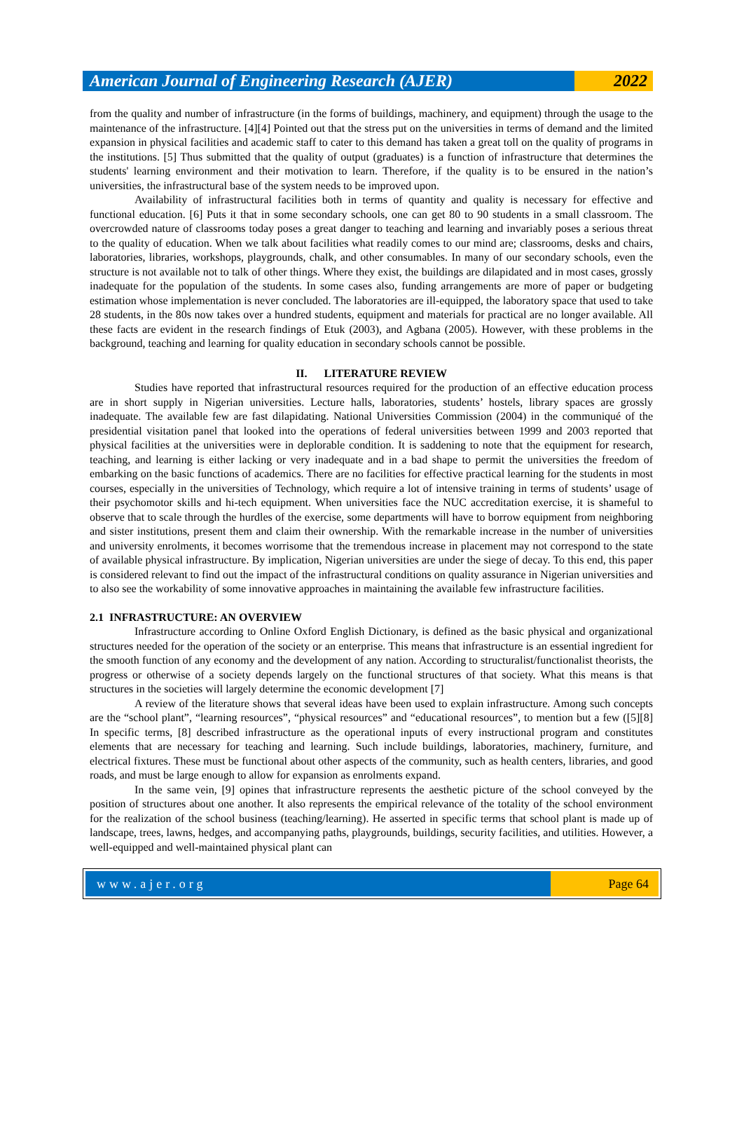American Journal of Engineering Research (AJER)
2022
from the quality and number of infrastructure (in the forms of buildings, machinery, and equipment) through the usage to the maintenance of the infrastructure. [4][4] Pointed out that the stress put on the universities in terms of demand and the limited expansion in physical facilities and academic staff to cater to this demand has taken a great toll on the quality of programs in the institutions. [5] Thus submitted that the quality of output (graduates) is a function of infrastructure that determines the students' learning environment and their motivation to learn. Therefore, if the quality is to be ensured in the nation’s universities, the infrastructural base of the system needs to be improved upon.
Availability of infrastructural facilities both in terms of quantity and quality is necessary for effective and functional education. [6] Puts it that in some secondary schools, one can get 80 to 90 students in a small classroom. The overcrowded nature of classrooms today poses a great danger to teaching and learning and invariably poses a serious threat to the quality of education. When we talk about facilities what readily comes to our mind are; classrooms, desks and chairs, laboratories, libraries, workshops, playgrounds, chalk, and other consumables. In many of our secondary schools, even the structure is not available not to talk of other things. Where they exist, the buildings are dilapidated and in most cases, grossly inadequate for the population of the students. In some cases also, funding arrangements are more of paper or budgeting estimation whose implementation is never concluded. The laboratories are ill-equipped, the laboratory space that used to take 28 students, in the 80s now takes over a hundred students, equipment and materials for practical are no longer available. All these facts are evident in the research findings of Etuk (2003), and Agbana (2005). However, with these problems in the background, teaching and learning for quality education in secondary schools cannot be possible.
II. LITERATURE REVIEW
Studies have reported that infrastructural resources required for the production of an effective education process are in short supply in Nigerian universities. Lecture halls, laboratories, students’ hostels, library spaces are grossly inadequate. The available few are fast dilapidating. National Universities Commission (2004) in the communiqué of the presidential visitation panel that looked into the operations of federal universities between 1999 and 2003 reported that physical facilities at the universities were in deplorable condition. It is saddening to note that the equipment for research, teaching, and learning is either lacking or very inadequate and in a bad shape to permit the universities the freedom of embarking on the basic functions of academics. There are no facilities for effective practical learning for the students in most courses, especially in the universities of Technology, which require a lot of intensive training in terms of students’ usage of their psychomotor skills and hi-tech equipment. When universities face the NUC accreditation exercise, it is shameful to observe that to scale through the hurdles of the exercise, some departments will have to borrow equipment from neighboring and sister institutions, present them and claim their ownership. With the remarkable increase in the number of universities and university enrolments, it becomes worrisome that the tremendous increase in placement may not correspond to the state of available physical infrastructure. By implication, Nigerian universities are under the siege of decay. To this end, this paper is considered relevant to find out the impact of the infrastructural conditions on quality assurance in Nigerian universities and to also see the workability of some innovative approaches in maintaining the available few infrastructure facilities.
2.1 INFRASTRUCTURE: AN OVERVIEW
Infrastructure according to Online Oxford English Dictionary, is defined as the basic physical and organizational structures needed for the operation of the society or an enterprise. This means that infrastructure is an essential ingredient for the smooth function of any economy and the development of any nation. According to structuralist/functionalist theorists, the progress or otherwise of a society depends largely on the functional structures of that society. What this means is that structures in the societies will largely determine the economic development [7]
A review of the literature shows that several ideas have been used to explain infrastructure. Among such concepts are the “school plant”, “learning resources”, “physical resources” and “educational resources”, to mention but a few ([5][8] In specific terms, [8] described infrastructure as the operational inputs of every instructional program and constitutes elements that are necessary for teaching and learning. Such include buildings, laboratories, machinery, furniture, and electrical fixtures. These must be functional about other aspects of the community, such as health centers, libraries, and good roads, and must be large enough to allow for expansion as enrolments expand.
In the same vein, [9] opines that infrastructure represents the aesthetic picture of the school conveyed by the position of structures about one another. It also represents the empirical relevance of the totality of the school environment for the realization of the school business (teaching/learning). He asserted in specific terms that school plant is made up of landscape, trees, lawns, hedges, and accompanying paths, playgrounds, buildings, security facilities, and utilities. However, a well-equipped and well-maintained physical plant can
www.ajer.org Page 64